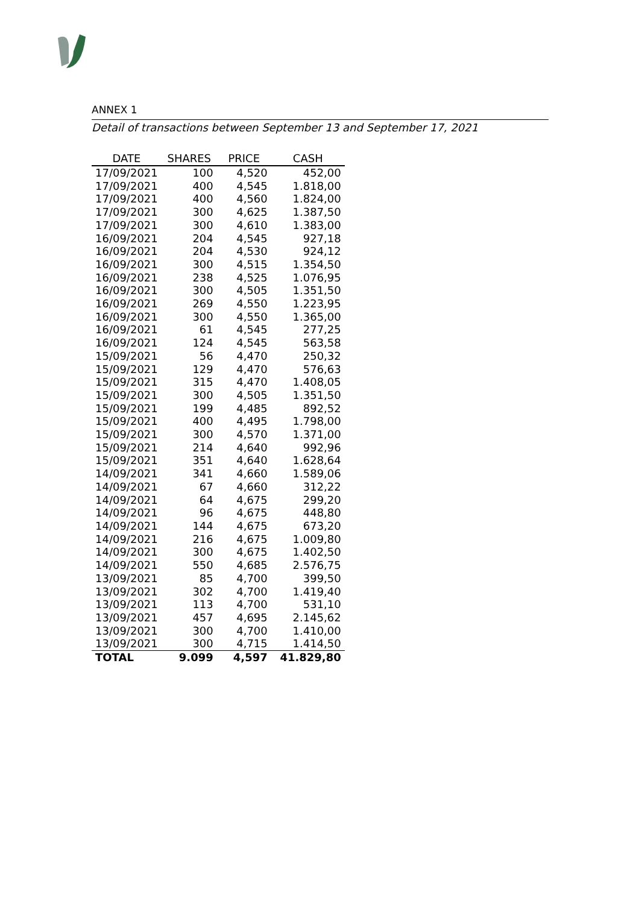ANNEX 1
Detail of transactions between September 13 and September 17, 2021
| DATE | SHARES | PRICE | CASH |
| --- | --- | --- | --- |
| 17/09/2021 | 100 | 4,520 | 452,00 |
| 17/09/2021 | 400 | 4,545 | 1.818,00 |
| 17/09/2021 | 400 | 4,560 | 1.824,00 |
| 17/09/2021 | 300 | 4,625 | 1.387,50 |
| 17/09/2021 | 300 | 4,610 | 1.383,00 |
| 16/09/2021 | 204 | 4,545 | 927,18 |
| 16/09/2021 | 204 | 4,530 | 924,12 |
| 16/09/2021 | 300 | 4,515 | 1.354,50 |
| 16/09/2021 | 238 | 4,525 | 1.076,95 |
| 16/09/2021 | 300 | 4,505 | 1.351,50 |
| 16/09/2021 | 269 | 4,550 | 1.223,95 |
| 16/09/2021 | 300 | 4,550 | 1.365,00 |
| 16/09/2021 | 61 | 4,545 | 277,25 |
| 16/09/2021 | 124 | 4,545 | 563,58 |
| 15/09/2021 | 56 | 4,470 | 250,32 |
| 15/09/2021 | 129 | 4,470 | 576,63 |
| 15/09/2021 | 315 | 4,470 | 1.408,05 |
| 15/09/2021 | 300 | 4,505 | 1.351,50 |
| 15/09/2021 | 199 | 4,485 | 892,52 |
| 15/09/2021 | 400 | 4,495 | 1.798,00 |
| 15/09/2021 | 300 | 4,570 | 1.371,00 |
| 15/09/2021 | 214 | 4,640 | 992,96 |
| 15/09/2021 | 351 | 4,640 | 1.628,64 |
| 14/09/2021 | 341 | 4,660 | 1.589,06 |
| 14/09/2021 | 67 | 4,660 | 312,22 |
| 14/09/2021 | 64 | 4,675 | 299,20 |
| 14/09/2021 | 96 | 4,675 | 448,80 |
| 14/09/2021 | 144 | 4,675 | 673,20 |
| 14/09/2021 | 216 | 4,675 | 1.009,80 |
| 14/09/2021 | 300 | 4,675 | 1.402,50 |
| 14/09/2021 | 550 | 4,685 | 2.576,75 |
| 13/09/2021 | 85 | 4,700 | 399,50 |
| 13/09/2021 | 302 | 4,700 | 1.419,40 |
| 13/09/2021 | 113 | 4,700 | 531,10 |
| 13/09/2021 | 457 | 4,695 | 2.145,62 |
| 13/09/2021 | 300 | 4,700 | 1.410,00 |
| 13/09/2021 | 300 | 4,715 | 1.414,50 |
| TOTAL | 9.099 | 4,597 | 41.829,80 |